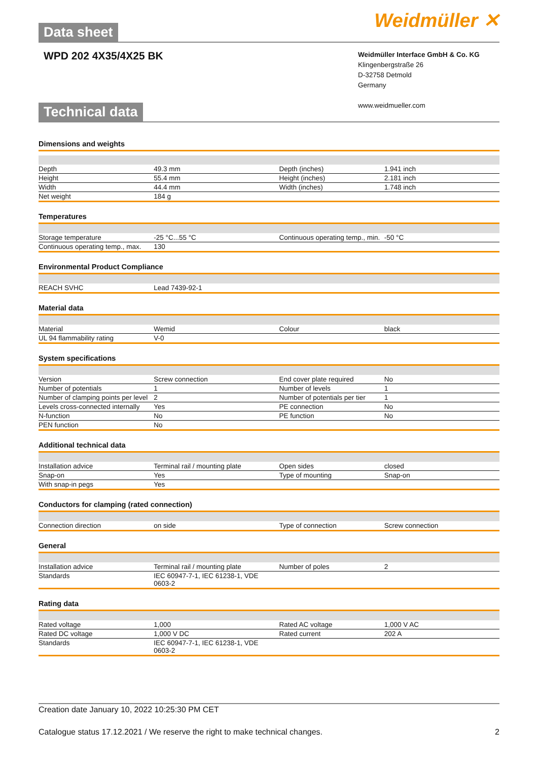Data sheet
Weidmüller ✕
WPD 202 4X35/4X25 BK
Technical data
Weidmüller Interface GmbH & Co. KG
Klingenbergstraße 26
D-32758 Detmold
Germany
www.weidmueller.com
Dimensions and weights
| Depth | 49.3 mm | Depth (inches) | 1.941 inch |
| Height | 55.4 mm | Height (inches) | 2.181 inch |
| Width | 44.4 mm | Width (inches) | 1.748 inch |
| Net weight | 184 g | | |
Temperatures
| Storage temperature | -25 °C...55 °C | Continuous operating temp., min. | -50 °C |
| Continuous operating temp., max. | 130 | | |
Environmental Product Compliance
| REACH SVHC | Lead 7439-92-1 | | |
Material data
| Material | Wemid | Colour | black |
| UL 94 flammability rating | V-0 | | |
System specifications
| Version | Screw connection | End cover plate required | No |
| Number of potentials | 1 | Number of levels | 1 |
| Number of clamping points per level | 2 | Number of potentials per tier | 1 |
| Levels cross-connected internally | Yes | PE connection | No |
| N-function | No | PE function | No |
| PEN function | No | | |
Additional technical data
| Installation advice | Terminal rail / mounting plate | Open sides | closed |
| Snap-on | Yes | Type of mounting | Snap-on |
| With snap-in pegs | Yes | | |
Conductors for clamping (rated connection)
| Connection direction | on side | Type of connection | Screw connection |
General
| Installation advice | Terminal rail / mounting plate | Number of poles | 2 |
| Standards | IEC 60947-7-1, IEC 61238-1, VDE 0603-2 | | |
Rating data
| Rated voltage | 1,000 | Rated AC voltage | 1,000 V AC |
| Rated DC voltage | 1,000 V DC | Rated current | 202 A |
| Standards | IEC 60947-7-1, IEC 61238-1, VDE 0603-2 | | |
Creation date January 10, 2022 10:25:30 PM CET
Catalogue status 17.12.2021 / We reserve the right to make technical changes. 2